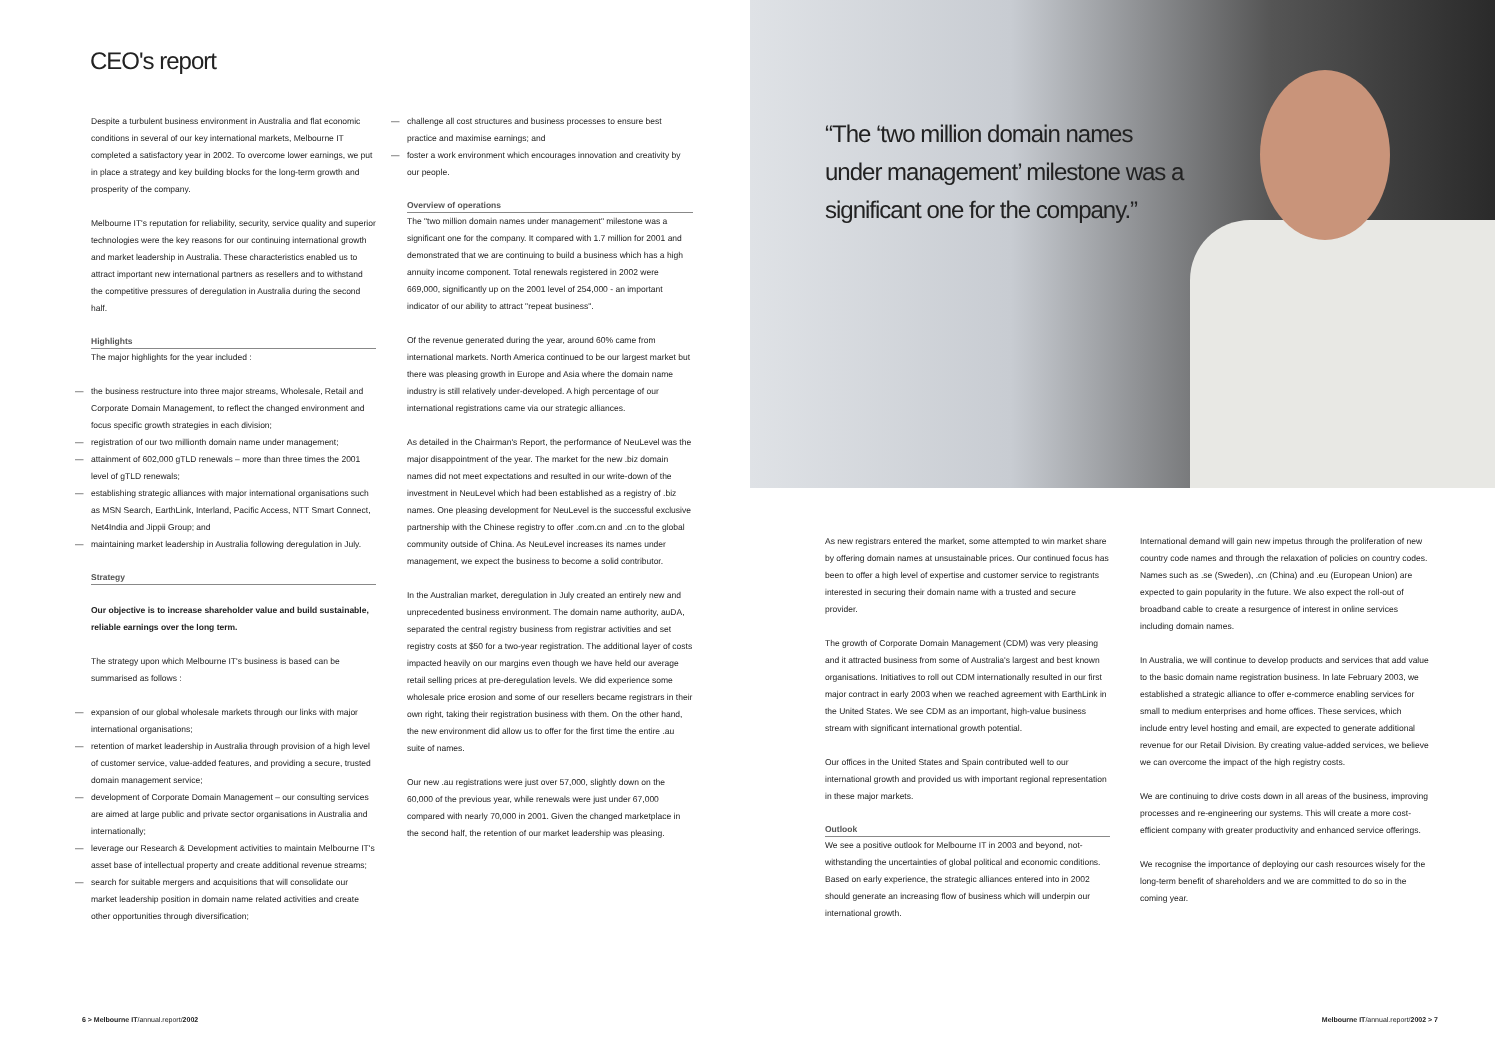CEO's report
Despite a turbulent business environment in Australia and flat economic conditions in several of our key international markets, Melbourne IT completed a satisfactory year in 2002. To overcome lower earnings, we put in place a strategy and key building blocks for the long-term growth and prosperity of the company.
Melbourne IT's reputation for reliability, security, service quality and superior technologies were the key reasons for our continuing international growth and market leadership in Australia. These characteristics enabled us to attract important new international partners as resellers and to withstand the competitive pressures of deregulation in Australia during the second half.
Highlights
The major highlights for the year included :
— the business restructure into three major streams, Wholesale, Retail and Corporate Domain Management, to reflect the changed environment and focus specific growth strategies in each division;
— registration of our two millionth domain name under management;
— attainment of 602,000 gTLD renewals – more than three times the 2001 level of gTLD renewals;
— establishing strategic alliances with major international organisations such as MSN Search, EarthLink, Interland, Pacific Access, NTT Smart Connect, Net4India and Jippii Group; and
— maintaining market leadership in Australia following deregulation in July.
Strategy
Our objective is to increase shareholder value and build sustainable, reliable earnings over the long term.
The strategy upon which Melbourne IT's business is based can be summarised as follows :
— expansion of our global wholesale markets through our links with major international organisations;
— retention of market leadership in Australia through provision of a high level of customer service, value-added features, and providing a secure, trusted domain management service;
— development of Corporate Domain Management – our consulting services are aimed at large public and private sector organisations in Australia and internationally;
— leverage our Research & Development activities to maintain Melbourne IT's asset base of intellectual property and create additional revenue streams;
— search for suitable mergers and acquisitions that will consolidate our market leadership position in domain name related activities and create other opportunities through diversification;
— challenge all cost structures and business processes to ensure best practice and maximise earnings; and
— foster a work environment which encourages innovation and creativity by our people.
Overview of operations
The "two million domain names under management" milestone was a significant one for the company. It compared with 1.7 million for 2001 and demonstrated that we are continuing to build a business which has a high annuity income component. Total renewals registered in 2002 were 669,000, significantly up on the 2001 level of 254,000 - an important indicator of our ability to attract "repeat business".
Of the revenue generated during the year, around 60% came from international markets. North America continued to be our largest market but there was pleasing growth in Europe and Asia where the domain name industry is still relatively under-developed. A high percentage of our international registrations came via our strategic alliances.
As detailed in the Chairman's Report, the performance of NeuLevel was the major disappointment of the year. The market for the new .biz domain names did not meet expectations and resulted in our write-down of the investment in NeuLevel which had been established as a registry of .biz names. One pleasing development for NeuLevel is the successful exclusive partnership with the Chinese registry to offer .com.cn and .cn to the global community outside of China. As NeuLevel increases its names under management, we expect the business to become a solid contributor.
In the Australian market, deregulation in July created an entirely new and unprecedented business environment. The domain name authority, auDA, separated the central registry business from registrar activities and set registry costs at $50 for a two-year registration. The additional layer of costs impacted heavily on our margins even though we have held our average retail selling prices at pre-deregulation levels. We did experience some wholesale price erosion and some of our resellers became registrars in their own right, taking their registration business with them. On the other hand, the new environment did allow us to offer for the first time the entire .au suite of names.
Our new .au registrations were just over 57,000, slightly down on the 60,000 of the previous year, while renewals were just under 67,000 compared with nearly 70,000 in 2001. Given the changed marketplace in the second half, the retention of our market leadership was pleasing.
6 > Melbourne IT/annual.report/2002
“The ‘two million domain names under management’ milestone was a significant one for the company.”
As new registrars entered the market, some attempted to win market share by offering domain names at unsustainable prices. Our continued focus has been to offer a high level of expertise and customer service to registrants interested in securing their domain name with a trusted and secure provider.
The growth of Corporate Domain Management (CDM) was very pleasing and it attracted business from some of Australia's largest and best known organisations. Initiatives to roll out CDM internationally resulted in our first major contract in early 2003 when we reached agreement with EarthLink in the United States. We see CDM as an important, high-value business stream with significant international growth potential.
Our offices in the United States and Spain contributed well to our international growth and provided us with important regional representation in these major markets.
Outlook
We see a positive outlook for Melbourne IT in 2003 and beyond, not-withstanding the uncertainties of global political and economic conditions. Based on early experience, the strategic alliances entered into in 2002 should generate an increasing flow of business which will underpin our international growth.
International demand will gain new impetus through the proliferation of new country code names and through the relaxation of policies on country codes. Names such as .se (Sweden), .cn (China) and .eu (European Union) are expected to gain popularity in the future. We also expect the roll-out of broadband cable to create a resurgence of interest in online services including domain names.
In Australia, we will continue to develop products and services that add value to the basic domain name registration business. In late February 2003, we established a strategic alliance to offer e-commerce enabling services for small to medium enterprises and home offices. These services, which include entry level hosting and email, are expected to generate additional revenue for our Retail Division. By creating value-added services, we believe we can overcome the impact of the high registry costs.
We are continuing to drive costs down in all areas of the business, improving processes and re-engineering our systems. This will create a more cost-efficient company with greater productivity and enhanced service offerings.
We recognise the importance of deploying our cash resources wisely for the long-term benefit of shareholders and we are committed to do so in the coming year.
Melbourne IT/annual.report/2002 > 7